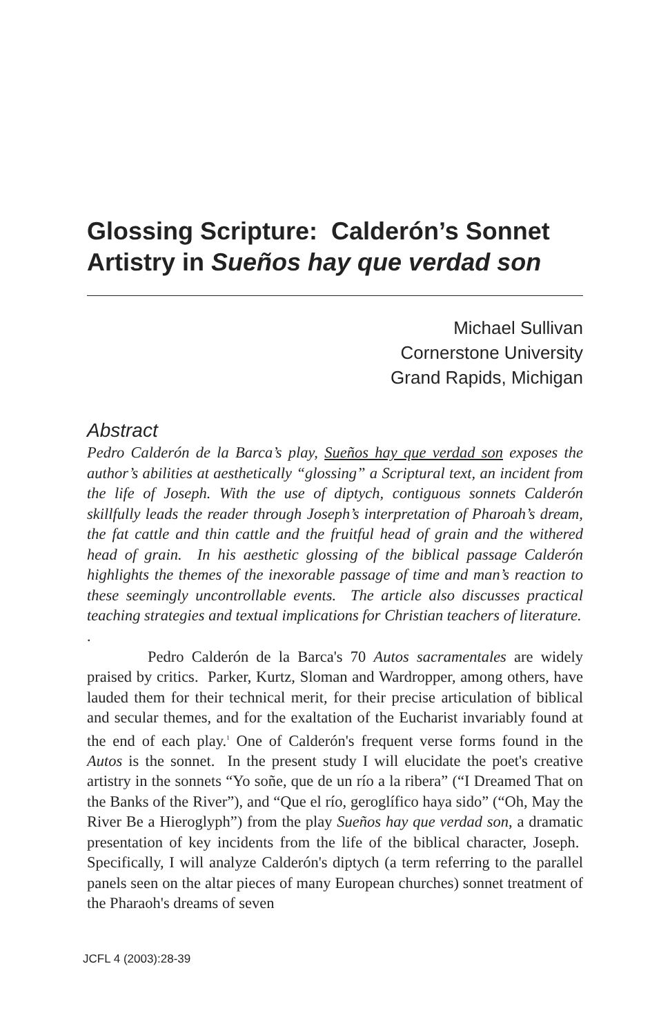Glossing Scripture: Calderón’s Sonnet Artistry in Sueños hay que verdad son
Michael Sullivan
Cornerstone University
Grand Rapids, Michigan
Abstract
Pedro Calderón de la Barca’s play, Sueños hay que verdad son exposes the author’s abilities at aesthetically “glossing” a Scriptural text, an incident from the life of Joseph. With the use of diptych, contiguous sonnets Calderón skillfully leads the reader through Joseph’s interpretation of Pharoah’s dream, the fat cattle and thin cattle and the fruitful head of grain and the withered head of grain. In his aesthetic glossing of the biblical passage Calderón highlights the themes of the inexorable passage of time and man’s reaction to these seemingly uncontrollable events. The article also discusses practical teaching strategies and textual implications for Christian teachers of literature.
.
Pedro Calderón de la Barca's 70 Autos sacramentales are widely praised by critics. Parker, Kurtz, Sloman and Wardropper, among others, have lauded them for their technical merit, for their precise articulation of biblical and secular themes, and for the exaltation of the Eucharist invariably found at the end of each play.<sup>1</sup> One of Calderón's frequent verse forms found in the Autos is the sonnet. In the present study I will elucidate the poet's creative artistry in the sonnets “Yo soñe, que de un río a la ribera” (“I Dreamed That on the Banks of the River”), and “Que el río, geroglífico haya sido” (“Oh, May the River Be a Hieroglyph”) from the play Sueños hay que verdad son, a dramatic presentation of key incidents from the life of the biblical character, Joseph. Specifically, I will analyze Calderón's diptych (a term referring to the parallel panels seen on the altar pieces of many European churches) sonnet treatment of the Pharaoh's dreams of seven
JCFL 4 (2003):28-39